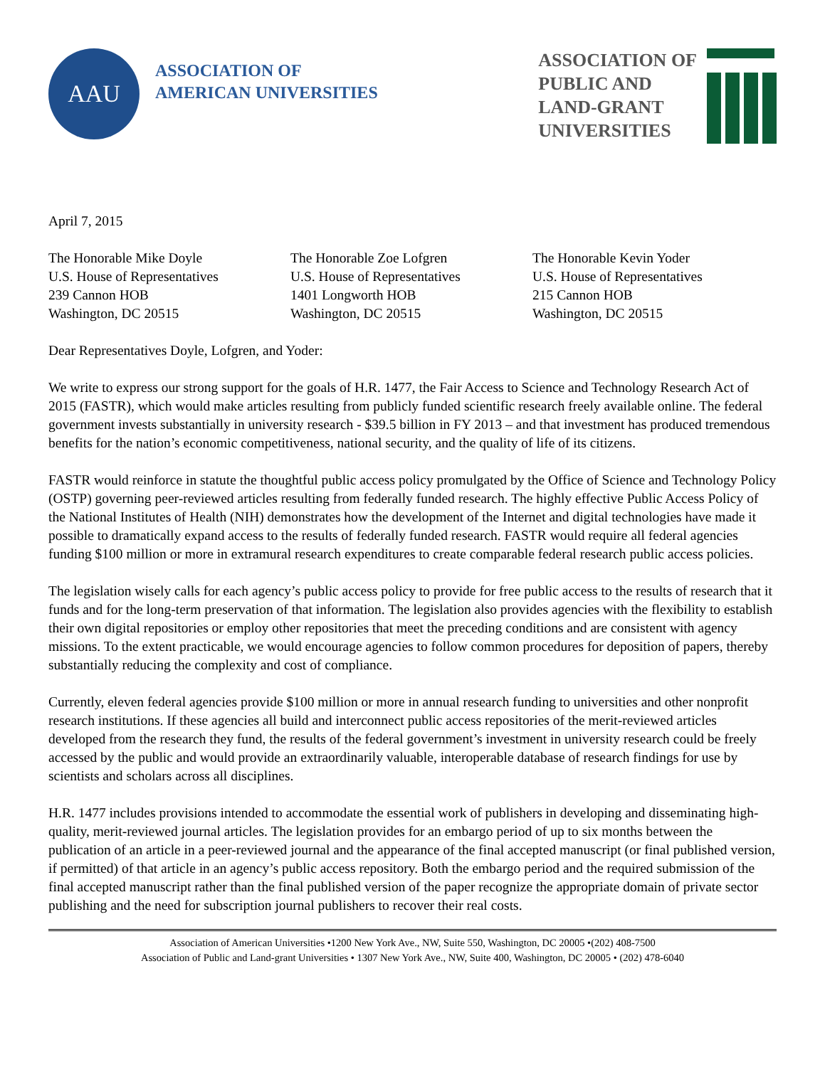AAU
ASSOCIATION OF
AMERICAN UNIVERSITIES
ASSOCIATION OF
PUBLIC AND
LAND-GRANT
UNIVERSITIES
April 7, 2015
The Honorable Mike Doyle
U.S. House of Representatives
239 Cannon HOB
Washington, DC 20515
The Honorable Zoe Lofgren
U.S. House of Representatives
1401 Longworth HOB
Washington, DC 20515
The Honorable Kevin Yoder
U.S. House of Representatives
215 Cannon HOB
Washington, DC 20515
Dear Representatives Doyle, Lofgren, and Yoder:
We write to express our strong support for the goals of H.R. 1477, the Fair Access to Science and Technology Research Act of 2015 (FASTR), which would make articles resulting from publicly funded scientific research freely available online. The federal government invests substantially in university research - $39.5 billion in FY 2013 – and that investment has produced tremendous benefits for the nation’s economic competitiveness, national security, and the quality of life of its citizens.
FASTR would reinforce in statute the thoughtful public access policy promulgated by the Office of Science and Technology Policy (OSTP) governing peer-reviewed articles resulting from federally funded research. The highly effective Public Access Policy of the National Institutes of Health (NIH) demonstrates how the development of the Internet and digital technologies have made it possible to dramatically expand access to the results of federally funded research. FASTR would require all federal agencies funding $100 million or more in extramural research expenditures to create comparable federal research public access policies.
The legislation wisely calls for each agency’s public access policy to provide for free public access to the results of research that it funds and for the long-term preservation of that information. The legislation also provides agencies with the flexibility to establish their own digital repositories or employ other repositories that meet the preceding conditions and are consistent with agency missions. To the extent practicable, we would encourage agencies to follow common procedures for deposition of papers, thereby substantially reducing the complexity and cost of compliance.
Currently, eleven federal agencies provide $100 million or more in annual research funding to universities and other nonprofit research institutions. If these agencies all build and interconnect public access repositories of the merit-reviewed articles developed from the research they fund, the results of the federal government’s investment in university research could be freely accessed by the public and would provide an extraordinarily valuable, interoperable database of research findings for use by scientists and scholars across all disciplines.
H.R. 1477 includes provisions intended to accommodate the essential work of publishers in developing and disseminating high-quality, merit-reviewed journal articles. The legislation provides for an embargo period of up to six months between the publication of an article in a peer-reviewed journal and the appearance of the final accepted manuscript (or final published version, if permitted) of that article in an agency’s public access repository. Both the embargo period and the required submission of the final accepted manuscript rather than the final published version of the paper recognize the appropriate domain of private sector publishing and the need for subscription journal publishers to recover their real costs.
Association of American Universities •1200 New York Ave., NW, Suite 550, Washington, DC 20005 •(202) 408-7500
Association of Public and Land-grant Universities • 1307 New York Ave., NW, Suite 400, Washington, DC 20005 • (202) 478-6040